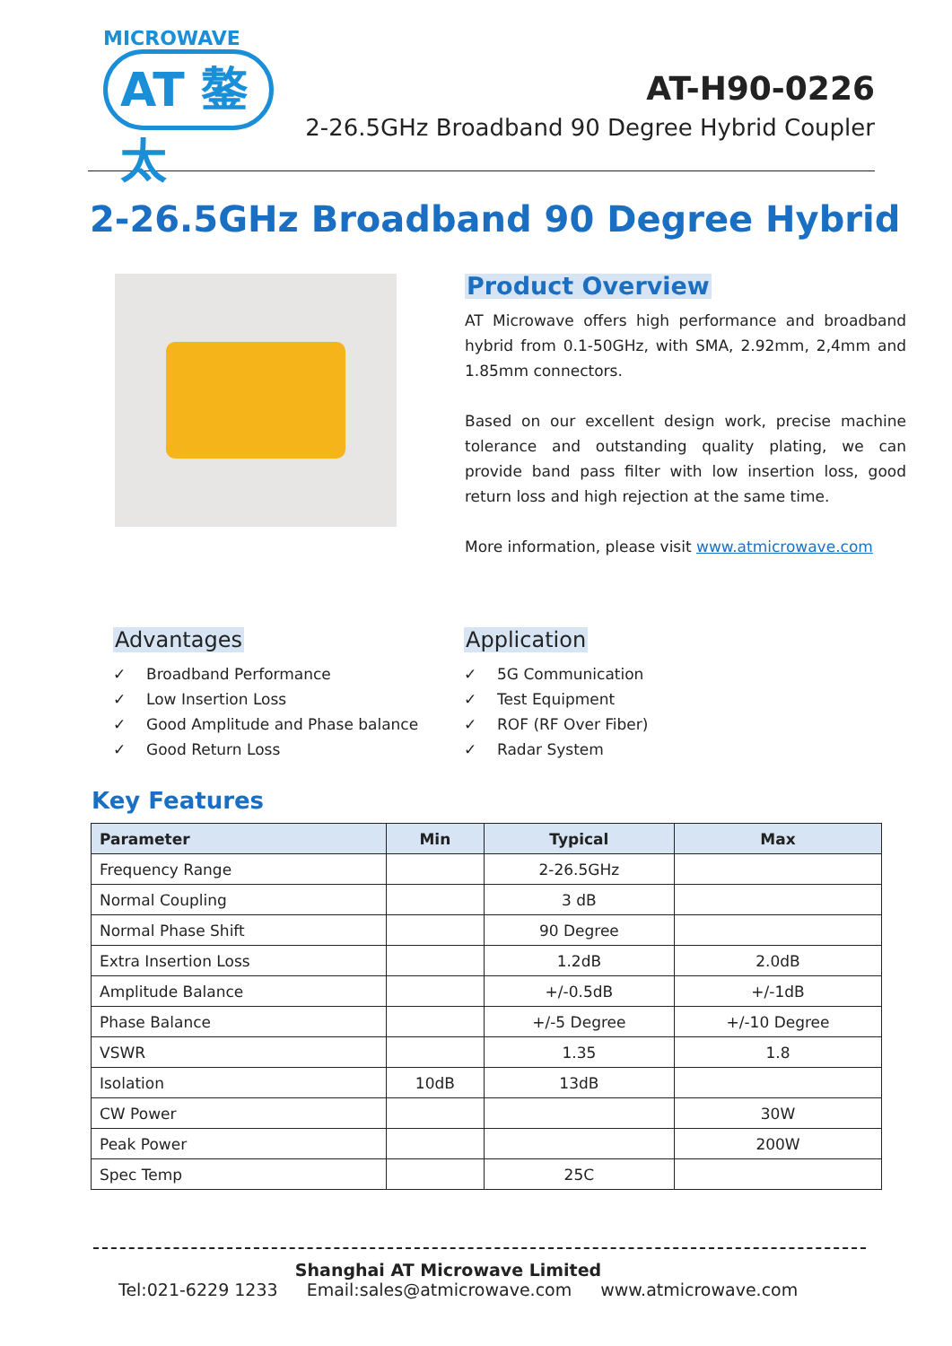MICROWAVE
AT 鏊太
AT-H90-0226
2-26.5GHz Broadband 90 Degree Hybrid Coupler
2-26.5GHz Broadband 90 Degree Hybrid
Product Overview
AT Microwave offers high performance and broadband hybrid from 0.1-50GHz, with SMA, 2.92mm, 2,4mm and 1.85mm connectors.
Based on our excellent design work, precise machine tolerance and outstanding quality plating, we can provide band pass filter with low insertion loss, good return loss and high rejection at the same time.
More information, please visit www.atmicrowave.com
Advantages
✓ Broadband Performance
✓ Low Insertion Loss
✓ Good Amplitude and Phase balance
✓ Good Return Loss
Application
✓ 5G Communication
✓ Test Equipment
✓ ROF (RF Over Fiber)
✓ Radar System
Key Features
| Parameter | Min | Typical | Max |
| --- | --- | --- | --- |
| Frequency Range | | 2-26.5GHz | |
| Normal Coupling | | 3 dB | |
| Normal Phase Shift | | 90 Degree | |
| Extra Insertion Loss | | 1.2dB | 2.0dB |
| Amplitude Balance | | +/-0.5dB | +/-1dB |
| Phase Balance | | +/-5 Degree | +/-10 Degree |
| VSWR | | 1.35 | 1.8 |
| Isolation | 10dB | 13dB | |
| CW Power | | | 30W |
| Peak Power | | | 200W |
| Spec Temp | | 25C | |
Shanghai AT Microwave Limited
Tel:021-6229 1233 Email:sales@atmicrowave.com www.atmicrowave.com